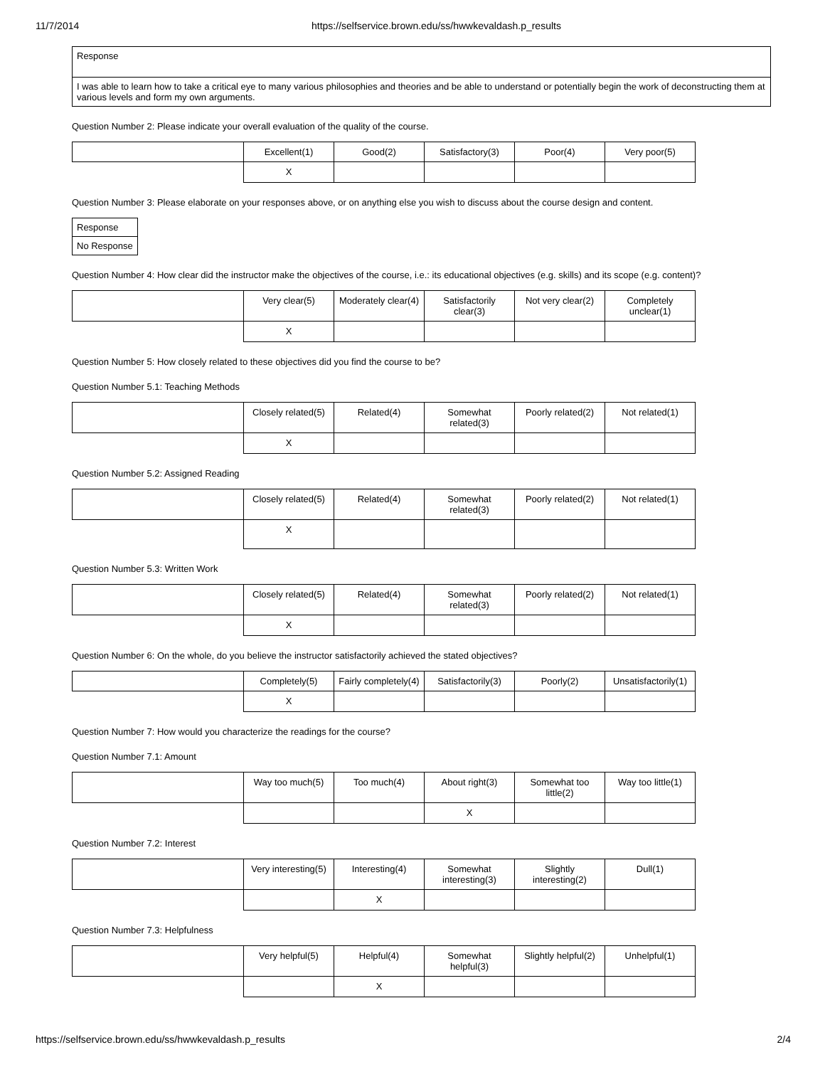11/7/2014 https://selfservice.brown.edu/ss/hwwkevaldash.p_results
| Response |
| I was able to learn how to take a critical eye to many various philosophies and theories and be able to understand or potentially begin the work of deconstructing them at various levels and form my own arguments. |
Question Number 2: Please indicate your overall evaluation of the quality of the course.
| | Excellent(1) | Good(2) | Satisfactory(3) | Poor(4) | Very poor(5) |
| | X | | | | |
Question Number 3: Please elaborate on your responses above, or on anything else you wish to discuss about the course design and content.
| Response |
| No Response |
Question Number 4: How clear did the instructor make the objectives of the course, i.e.: its educational objectives (e.g. skills) and its scope (e.g. content)?
| | Very clear(5) | Moderately clear(4) | Satisfactorily clear(3) | Not very clear(2) | Completely unclear(1) |
| | X | | | | |
Question Number 5: How closely related to these objectives did you find the course to be?
Question Number 5.1: Teaching Methods
| | Closely related(5) | Related(4) | Somewhat related(3) | Poorly related(2) | Not related(1) |
| | X | | | | |
Question Number 5.2: Assigned Reading
| | Closely related(5) | Related(4) | Somewhat related(3) | Poorly related(2) | Not related(1) |
| | X | | | | |
Question Number 5.3: Written Work
| | Closely related(5) | Related(4) | Somewhat related(3) | Poorly related(2) | Not related(1) |
| | X | | | | |
Question Number 6: On the whole, do you believe the instructor satisfactorily achieved the stated objectives?
| | Completely(5) | Fairly completely(4) | Satisfactorily(3) | Poorly(2) | Unsatisfactorily(1) |
| | X | | | | |
Question Number 7: How would you characterize the readings for the course?
Question Number 7.1: Amount
| | Way too much(5) | Too much(4) | About right(3) | Somewhat too little(2) | Way too little(1) |
| | | | X | | |
Question Number 7.2: Interest
| | Very interesting(5) | Interesting(4) | Somewhat interesting(3) | Slightly interesting(2) | Dull(1) |
| | | X | | | |
Question Number 7.3: Helpfulness
| | Very helpful(5) | Helpful(4) | Somewhat helpful(3) | Slightly helpful(2) | Unhelpful(1) |
| | | X | | | |
https://selfservice.brown.edu/ss/hwwkevaldash.p_results 2/4